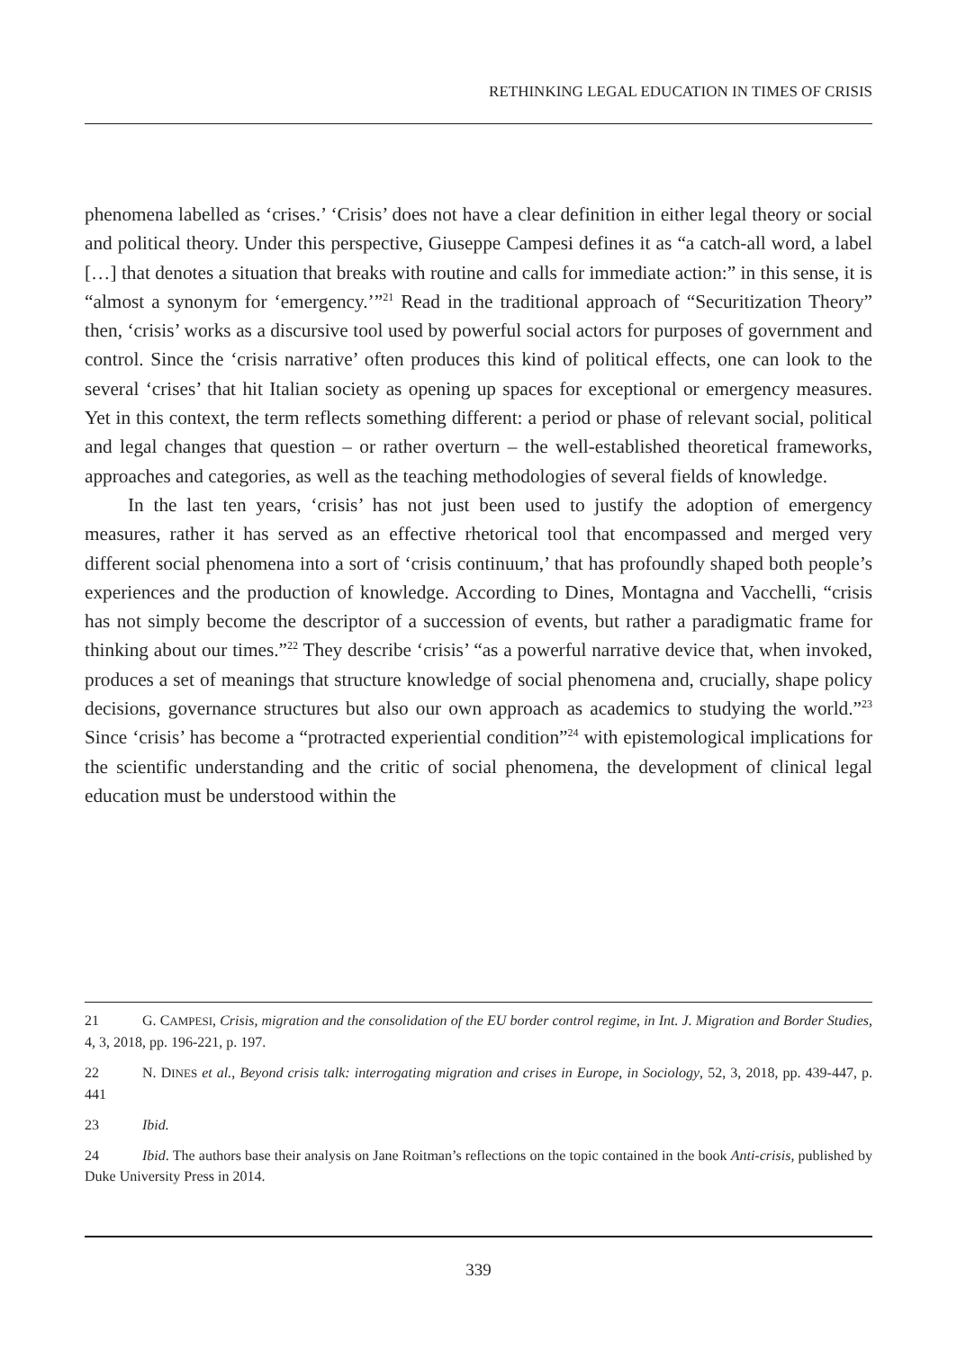RETHINKING LEGAL EDUCATION IN TIMES OF CRISIS
phenomena labelled as ‘crises.’ ‘Crisis’ does not have a clear definition in either legal theory or social and political theory. Under this perspective, Giuseppe Campesi defines it as “a catch-all word, a label […] that denotes a situation that breaks with routine and calls for immediate action:” in this sense, it is “almost a synonym for ‘emergency.’”<sup>21</sup> Read in the traditional approach of “Securitization Theory” then, ‘crisis’ works as a discursive tool used by powerful social actors for purposes of government and control. Since the ‘crisis narrative’ often produces this kind of political effects, one can look to the several ‘crises’ that hit Italian society as opening up spaces for exceptional or emergency measures. Yet in this context, the term reflects something different: a period or phase of relevant social, political and legal changes that question – or rather overturn – the well-established theoretical frameworks, approaches and categories, as well as the teaching methodologies of several fields of knowledge.
In the last ten years, ‘crisis’ has not just been used to justify the adoption of emergency measures, rather it has served as an effective rhetorical tool that encompassed and merged very different social phenomena into a sort of ‘crisis continuum,’ that has profoundly shaped both people’s experiences and the production of knowledge. According to Dines, Montagna and Vacchelli, “crisis has not simply become the descriptor of a succession of events, but rather a paradigmatic frame for thinking about our times.”<sup>22</sup> They describe ‘crisis’ “as a powerful narrative device that, when invoked, produces a set of meanings that structure knowledge of social phenomena and, crucially, shape policy decisions, governance structures but also our own approach as academics to studying the world.”<sup>23</sup> Since ‘crisis’ has become a “protracted experiential condition”<sup>24</sup> with epistemological implications for the scientific understanding and the critic of social phenomena, the development of clinical legal education must be understood within the
21 G. CAMPESI, Crisis, migration and the consolidation of the EU border control regime, in Int. J. Migration and Border Studies, 4, 3, 2018, pp. 196-221, p. 197.
22 N. DINES et al., Beyond crisis talk: interrogating migration and crises in Europe, in Sociology, 52, 3, 2018, pp. 439-447, p. 441
23 Ibid.
24 Ibid. The authors base their analysis on Jane Roitman’s reflections on the topic contained in the book Anti-crisis, published by Duke University Press in 2014.
339